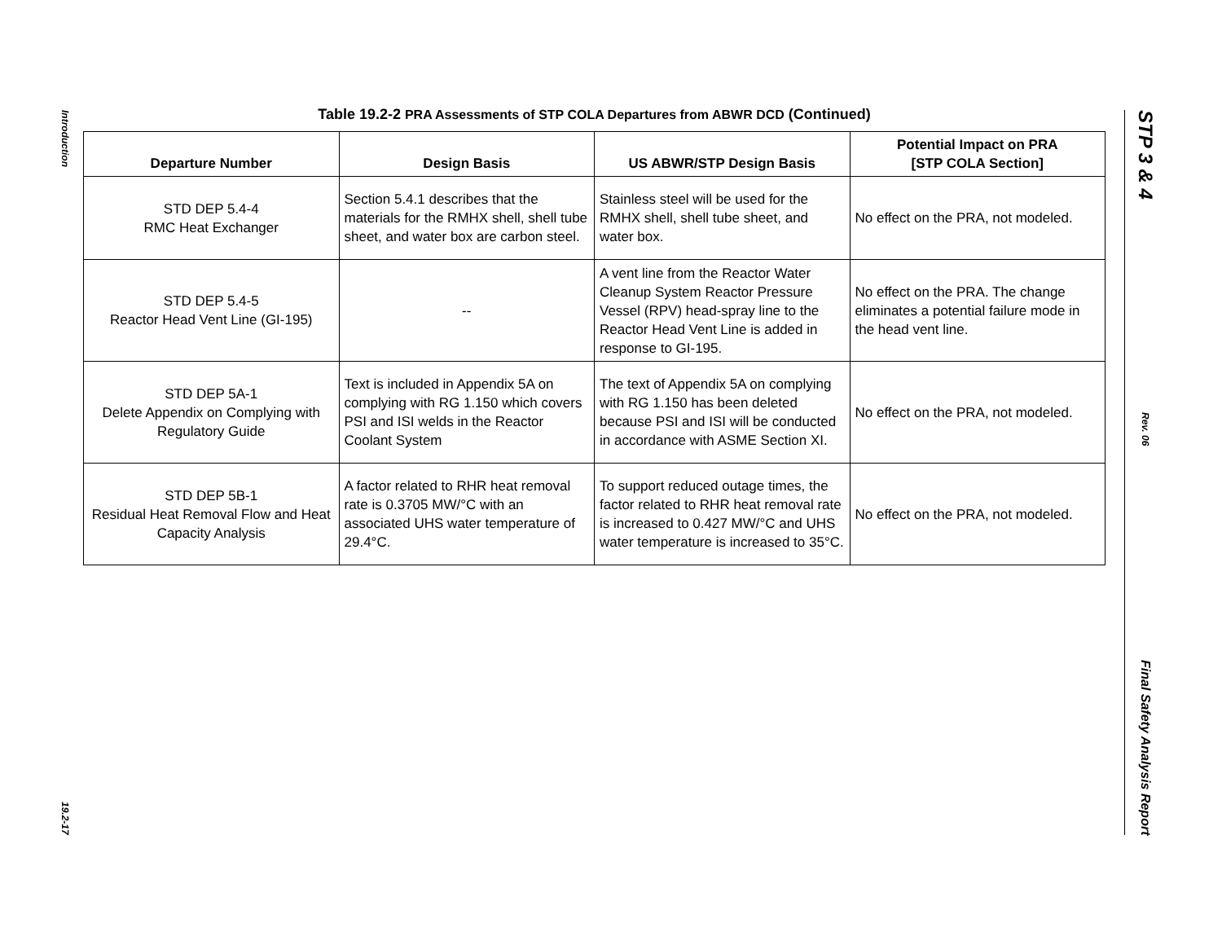Introduction
19.2-17
Table 19.2-2 PRA Assessments of STP COLA Departures from ABWR DCD (Continued)
| Departure Number | Design Basis | US ABWR/STP Design Basis | Potential Impact on PRA [STP COLA Section] |
| --- | --- | --- | --- |
| STD DEP 5.4-4 RMC Heat Exchanger | Section 5.4.1 describes that the materials for the RMHX shell, shell tube sheet, and water box are carbon steel. | Stainless steel will be used for the RMHX shell, shell tube sheet, and water box. | No effect on the PRA, not modeled. |
| STD DEP 5.4-5 Reactor Head Vent Line (GI-195) | -- | A vent line from the Reactor Water Cleanup System Reactor Pressure Vessel (RPV) head-spray line to the Reactor Head Vent Line is added in response to GI-195. | No effect on the PRA. The change eliminates a potential failure mode in the head vent line. |
| STD DEP 5A-1 Delete Appendix on Complying with Regulatory Guide | Text is included in Appendix 5A on complying with RG 1.150 which covers PSI and ISI welds in the Reactor Coolant System | The text of Appendix 5A on complying with RG 1.150 has been deleted because PSI and ISI will be conducted in accordance with ASME Section XI. | No effect on the PRA, not modeled. |
| STD DEP 5B-1 Residual Heat Removal Flow and Heat Capacity Analysis | A factor related to RHR heat removal rate is 0.3705 MW/°C with an associated UHS water temperature of 29.4°C. | To support reduced outage times, the factor related to RHR heat removal rate is increased to 0.427 MW/°C and UHS water temperature is increased to 35°C. | No effect on the PRA, not modeled. |
STP 3 & 4
Rev. 06
Final Safety Analysis Report